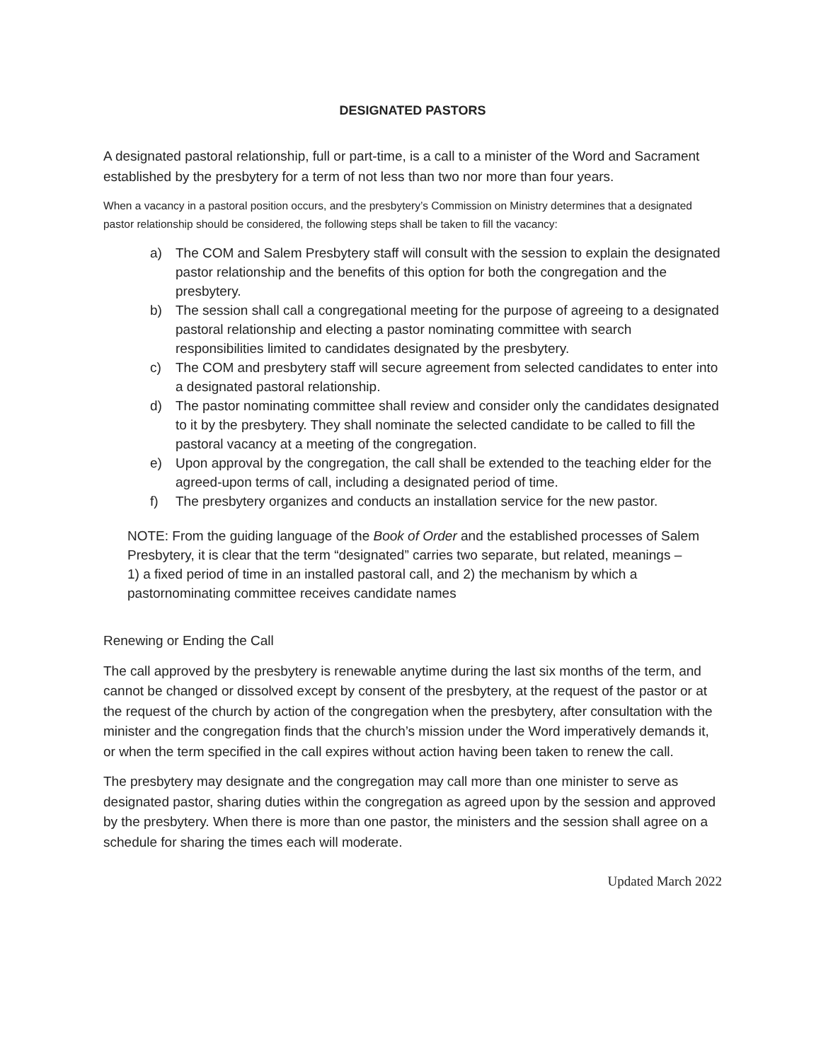DESIGNATED PASTORS
A designated pastoral relationship, full or part-time, is a call to a minister of the Word and Sacrament established by the presbytery for a term of not less than two nor more than four years.
When a vacancy in a pastoral position occurs, and the presbytery’s Commission on Ministry determines that a designated pastor relationship should be considered, the following steps shall be taken to fill the vacancy:
a) The COM and Salem Presbytery staff will consult with the session to explain the designated pastor relationship and the benefits of this option for both the congregation and the presbytery.
b) The session shall call a congregational meeting for the purpose of agreeing to a designated pastoral relationship and electing a pastor nominating committee with search responsibilities limited to candidates designated by the presbytery.
c) The COM and presbytery staff will secure agreement from selected candidates to enter into a designated pastoral relationship.
d) The pastor nominating committee shall review and consider only the candidates designated to it by the presbytery. They shall nominate the selected candidate to be called to fill the pastoral vacancy at a meeting of the congregation.
e) Upon approval by the congregation, the call shall be extended to the teaching elder for the agreed-upon terms of call, including a designated period of time.
f) The presbytery organizes and conducts an installation service for the new pastor.
NOTE: From the guiding language of the Book of Order and the established processes of Salem Presbytery, it is clear that the term “designated” carries two separate, but related, meanings –
1) a fixed period of time in an installed pastoral call, and 2) the mechanism by which a pastornominating committee receives candidate names
Renewing or Ending the Call
The call approved by the presbytery is renewable anytime during the last six months of the term, and cannot be changed or dissolved except by consent of the presbytery, at the request of the pastor or at the request of the church by action of the congregation when the presbytery, after consultation with the minister and the congregation finds that the church’s mission under the Word imperatively demands it, or when the term specified in the call expires without action having been taken to renew the call.
The presbytery may designate and the congregation may call more than one minister to serve as designated pastor, sharing duties within the congregation as agreed upon by the session and approved by the presbytery. When there is more than one pastor, the ministers and the session shall agree on a schedule for sharing the times each will moderate.
Updated March 2022